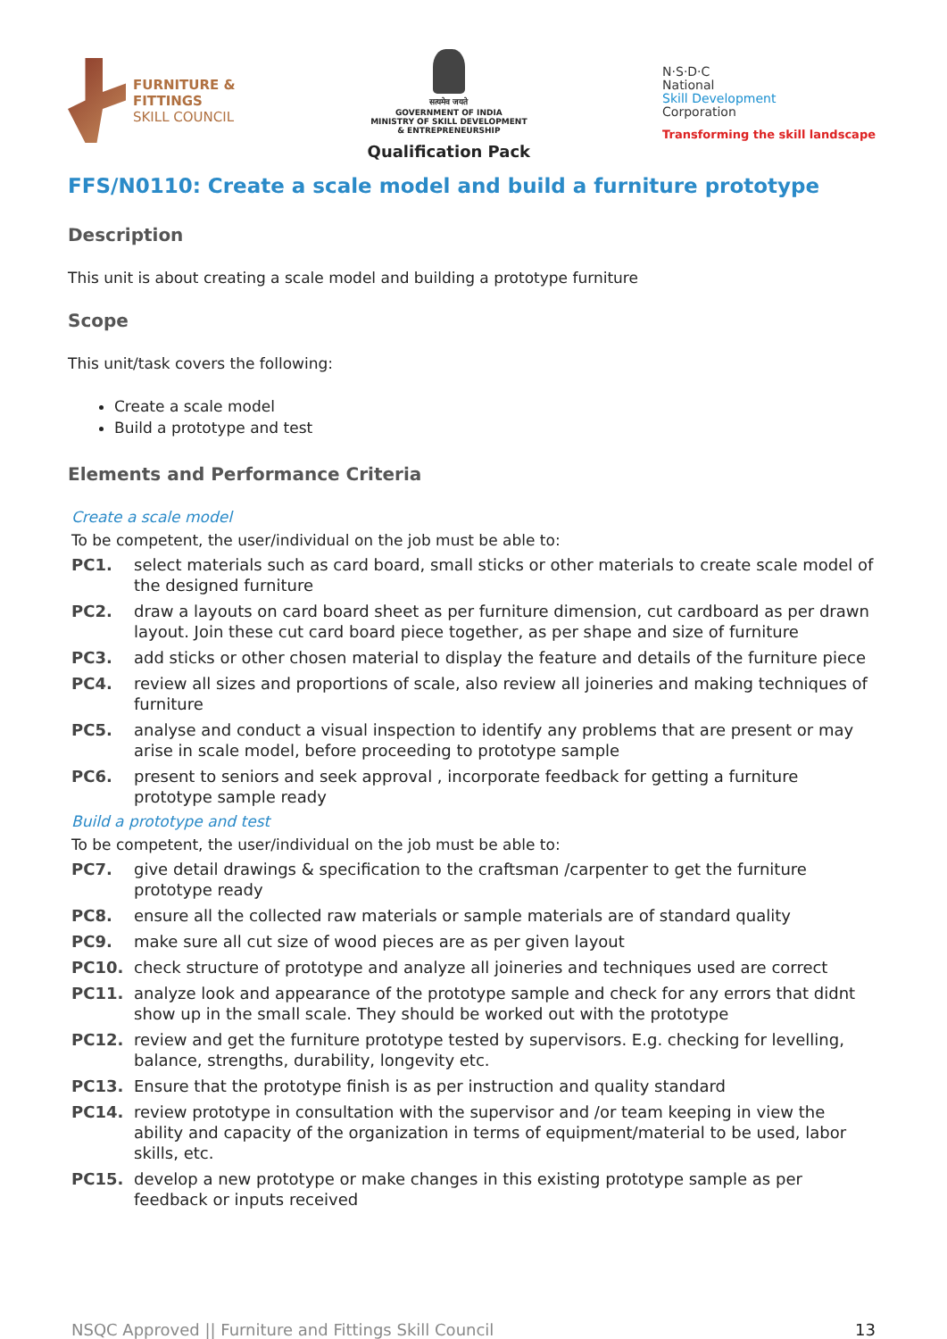FURNITURE &
FITTINGS
SKILL COUNCIL
सत्यमेव जयते
GOVERNMENT OF INDIA
MINISTRY OF SKILL DEVELOPMENT
& ENTREPRENEURSHIP
Qualification Pack
N·S·D·C
National
Skill Development
Corporation
Transforming the skill landscape
FFS/N0110: Create a scale model and build a furniture prototype
Description
This unit is about creating a scale model and building a prototype furniture
Scope
This unit/task covers the following:
Create a scale model
Build a prototype and test
Elements and Performance Criteria
Create a scale model
To be competent, the user/individual on the job must be able to:
PC1. select materials such as card board, small sticks or other materials to create scale model of the designed furniture
PC2. draw a layouts on card board sheet as per furniture dimension, cut cardboard as per drawn layout. Join these cut card board piece together, as per shape and size of furniture
PC3. add sticks or other chosen material to display the feature and details of the furniture piece
PC4. review all sizes and proportions of scale, also review all joineries and making techniques of furniture
PC5. analyse and conduct a visual inspection to identify any problems that are present or may arise in scale model, before proceeding to prototype sample
PC6. present to seniors and seek approval , incorporate feedback for getting a furniture prototype sample ready
Build a prototype and test
To be competent, the user/individual on the job must be able to:
PC7. give detail drawings & specification to the craftsman /carpenter to get the furniture prototype ready
PC8. ensure all the collected raw materials or sample materials are of standard quality
PC9. make sure all cut size of wood pieces are as per given layout
PC10. check structure of prototype and analyze all joineries and techniques used are correct
PC11. analyze look and appearance of the prototype sample and check for any errors that didnt show up in the small scale. They should be worked out with the prototype
PC12. review and get the furniture prototype tested by supervisors. E.g. checking for levelling, balance, strengths, durability, longevity etc.
PC13. Ensure that the prototype finish is as per instruction and quality standard
PC14. review prototype in consultation with the supervisor and /or team keeping in view the ability and capacity of the organization in terms of equipment/material to be used, labor skills, etc.
PC15. develop a new prototype or make changes in this existing prototype sample as per feedback or inputs received
NSQC Approved || Furniture and Fittings Skill Council 13